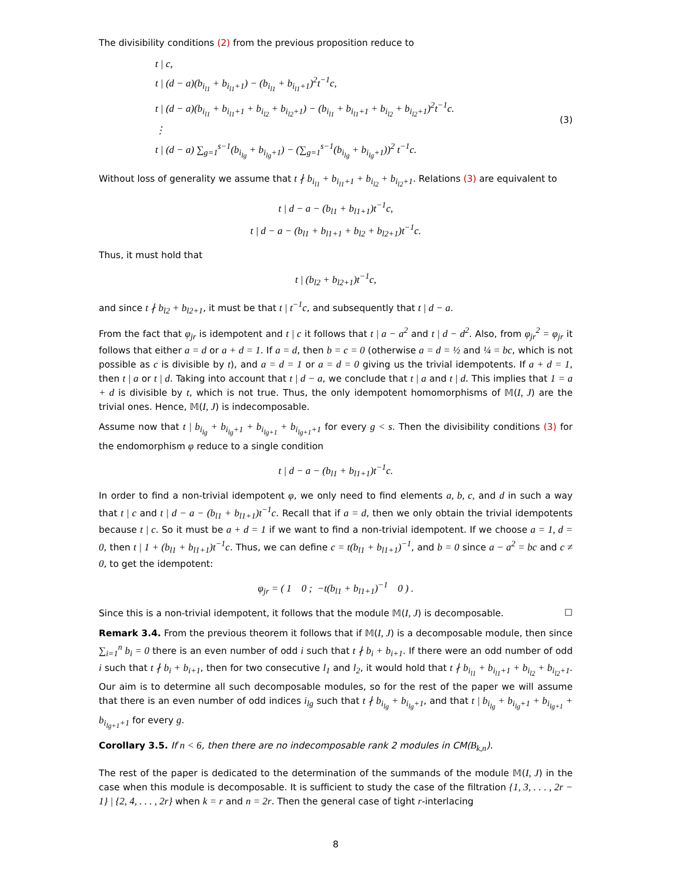The divisibility conditions (2) from the previous proposition reduce to
t | c,
t | (d − a)(b<sub>i<sub>l1</sub></sub> + b<sub>i<sub>l1</sub>+1</sub>) − (b<sub>i<sub>l1</sub></sub> + b<sub>i<sub>l1</sub>+1</sub>)<sup>2</sup>t<sup>−1</sup>c,
t | (d − a)(b<sub>i<sub>l1</sub></sub> + b<sub>i<sub>l1</sub>+1</sub> + b<sub>i<sub>l2</sub></sub> + b<sub>i<sub>l2</sub>+1</sub>) − (b<sub>i<sub>l1</sub></sub> + b<sub>i<sub>l1</sub>+1</sub> + b<sub>i<sub>l2</sub></sub> + b<sub>i<sub>l2</sub>+1</sub>)<sup>2</sup>t<sup>−1</sup>c.
⋮
(3)
t | (d − a) ∑<sub>g=1</sub><sup>s−1</sup>(b<sub>i<sub>lg</sub></sub> + b<sub>i<sub>lg</sub>+1</sub>) − (∑<sub>g=1</sub><sup>s−1</sup>(b<sub>i<sub>lg</sub></sub> + b<sub>i<sub>lg</sub>+1</sub>))<sup>2</sup> t<sup>−1</sup>c.
Without loss of generality we assume that t ∤ b<sub>i<sub>l1</sub></sub> + b<sub>i<sub>l1</sub>+1</sub> + b<sub>i<sub>l2</sub></sub> + b<sub>i<sub>l2</sub>+1</sub>. Relations (3) are equivalent to
t | d − a − (b<sub>l1</sub> + b<sub>l1+1</sub>)t<sup>−1</sup>c,
t | d − a − (b<sub>l1</sub> + b<sub>l1+1</sub> + b<sub>l2</sub> + b<sub>l2+1</sub>)t<sup>−1</sup>c.
Thus, it must hold that
t | (b<sub>l2</sub> + b<sub>l2+1</sub>)t<sup>−1</sup>c,
and since t ∤ b<sub>l2</sub> + b<sub>l2+1</sub>, it must be that t | t<sup>−1</sup>c, and subsequently that t | d − a.
From the fact that φ<sub>jr</sub> is idempotent and t | c it follows that t | a − a<sup>2</sup> and t | d − d<sup>2</sup>. Also, from φ<sub>jr</sub><sup>2</sup> = φ<sub>jr</sub> it follows that either a = d or a + d = 1. If a = d, then b = c = 0 (otherwise a = d = ½ and ¼ = bc, which is not possible as c is divisible by t), and a = d = 1 or a = d = 0 giving us the trivial idempotents. If a + d = 1, then t | a or t | d. Taking into account that t | d − a, we conclude that t | a and t | d. This implies that 1 = a + d is divisible by t, which is not true. Thus, the only idempotent homomorphisms of 𝕄(I, J) are the trivial ones. Hence, 𝕄(I, J) is indecomposable.
Assume now that t | b<sub>i<sub>lg</sub></sub> + b<sub>i<sub>lg</sub>+1</sub> + b<sub>i<sub>lg+1</sub></sub> + b<sub>i<sub>lg+1</sub>+1</sub> for every g < s. Then the divisibility conditions (3) for the endomorphism φ reduce to a single condition
t | d − a − (b<sub>l1</sub> + b<sub>l1+1</sub>)t<sup>−1</sup>c.
In order to find a non-trivial idempotent φ, we only need to find elements a, b, c, and d in such a way that t | c and t | d − a − (b<sub>l1</sub> + b<sub>l1+1</sub>)t<sup>−1</sup>c. Recall that if a = d, then we only obtain the trivial idempotents because t | c. So it must be a + d = 1 if we want to find a non-trivial idempotent. If we choose a = 1, d = 0, then t | 1 + (b<sub>l1</sub> + b<sub>l1+1</sub>)t<sup>−1</sup>c. Thus, we can define c = t(b<sub>l1</sub> + b<sub>l1+1</sub>)<sup>−1</sup>, and b = 0 since a − a<sup>2</sup> = bc and c ≠ 0, to get the idempotent:
φ<sub>jr</sub> = ( 1 0 ; −t(b<sub>l1</sub> + b<sub>l1+1</sub>)<sup>−1</sup> 0 ) .
Since this is a non-trivial idempotent, it follows that the module 𝕄(I, J) is decomposable. ☐
Remark 3.4. From the previous theorem it follows that if 𝕄(I, J) is a decomposable module, then since ∑<sub>i=1</sub><sup>n</sup> b<sub>i</sub> = 0 there is an even number of odd i such that t ∤ b<sub>i</sub> + b<sub>i+1</sub>. If there were an odd number of odd i such that t ∤ b<sub>i</sub> + b<sub>i+1</sub>, then for two consecutive l<sub>1</sub> and l<sub>2</sub>, it would hold that t ∤ b<sub>i<sub>l1</sub></sub> + b<sub>i<sub>l1</sub>+1</sub> + b<sub>i<sub>l2</sub></sub> + b<sub>i<sub>l2</sub>+1</sub>. Our aim is to determine all such decomposable modules, so for the rest of the paper we will assume that there is an even number of odd indices i<sub>lg</sub> such that t ∤ b<sub>i<sub>lg</sub></sub> + b<sub>i<sub>lg</sub>+1</sub>, and that t | b<sub>i<sub>lg</sub></sub> + b<sub>i<sub>lg</sub>+1</sub> + b<sub>i<sub>lg+1</sub></sub> + b<sub>i<sub>lg+1</sub>+1</sub> for every g.
Corollary 3.5. If n < 6, then there are no indecomposable rank 2 modules in CM(B<sub>k,n</sub>).
The rest of the paper is dedicated to the determination of the summands of the module 𝕄(I, J) in the case when this module is decomposable. It is sufficient to study the case of the filtration {1, 3, . . . , 2r − 1} | {2, 4, . . . , 2r} when k = r and n = 2r. Then the general case of tight r-interlacing
8